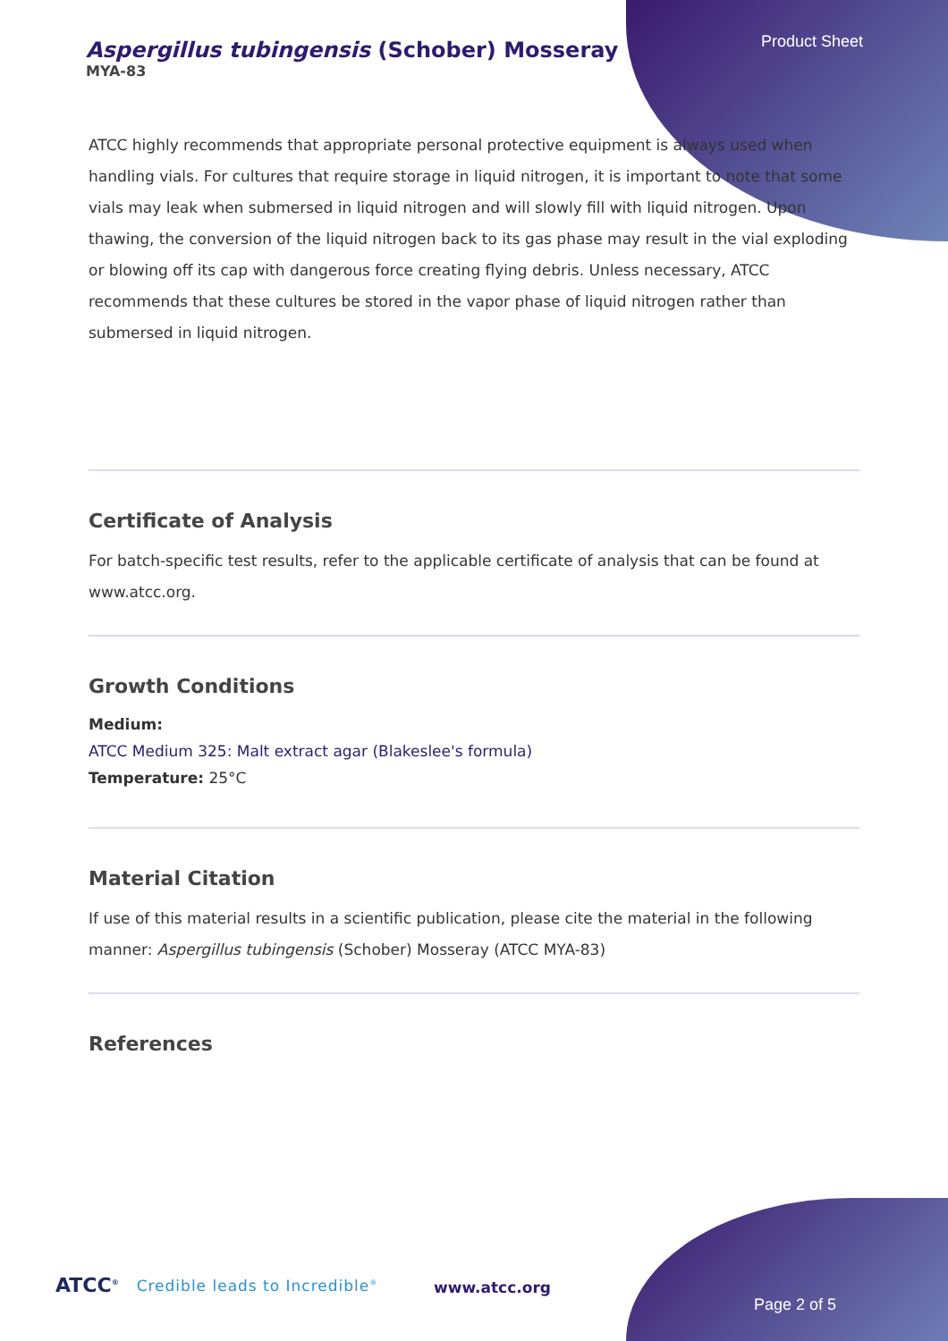Product Sheet
Aspergillus tubingensis (Schober) Mosseray
MYA-83
ATCC highly recommends that appropriate personal protective equipment is always used when handling vials. For cultures that require storage in liquid nitrogen, it is important to note that some vials may leak when submersed in liquid nitrogen and will slowly fill with liquid nitrogen. Upon thawing, the conversion of the liquid nitrogen back to its gas phase may result in the vial exploding or blowing off its cap with dangerous force creating flying debris. Unless necessary, ATCC recommends that these cultures be stored in the vapor phase of liquid nitrogen rather than submersed in liquid nitrogen.
Certificate of Analysis
For batch-specific test results, refer to the applicable certificate of analysis that can be found at www.atcc.org.
Growth Conditions
Medium:
ATCC Medium 325: Malt extract agar (Blakeslee's formula)
Temperature: 25°C
Material Citation
If use of this material results in a scientific publication, please cite the material in the following manner: Aspergillus tubingensis (Schober) Mosseray (ATCC MYA-83)
References
ATCC<sup>®</sup> Credible leads to Incredible<sup>®</sup>
www.atcc.org
Page 2 of 5